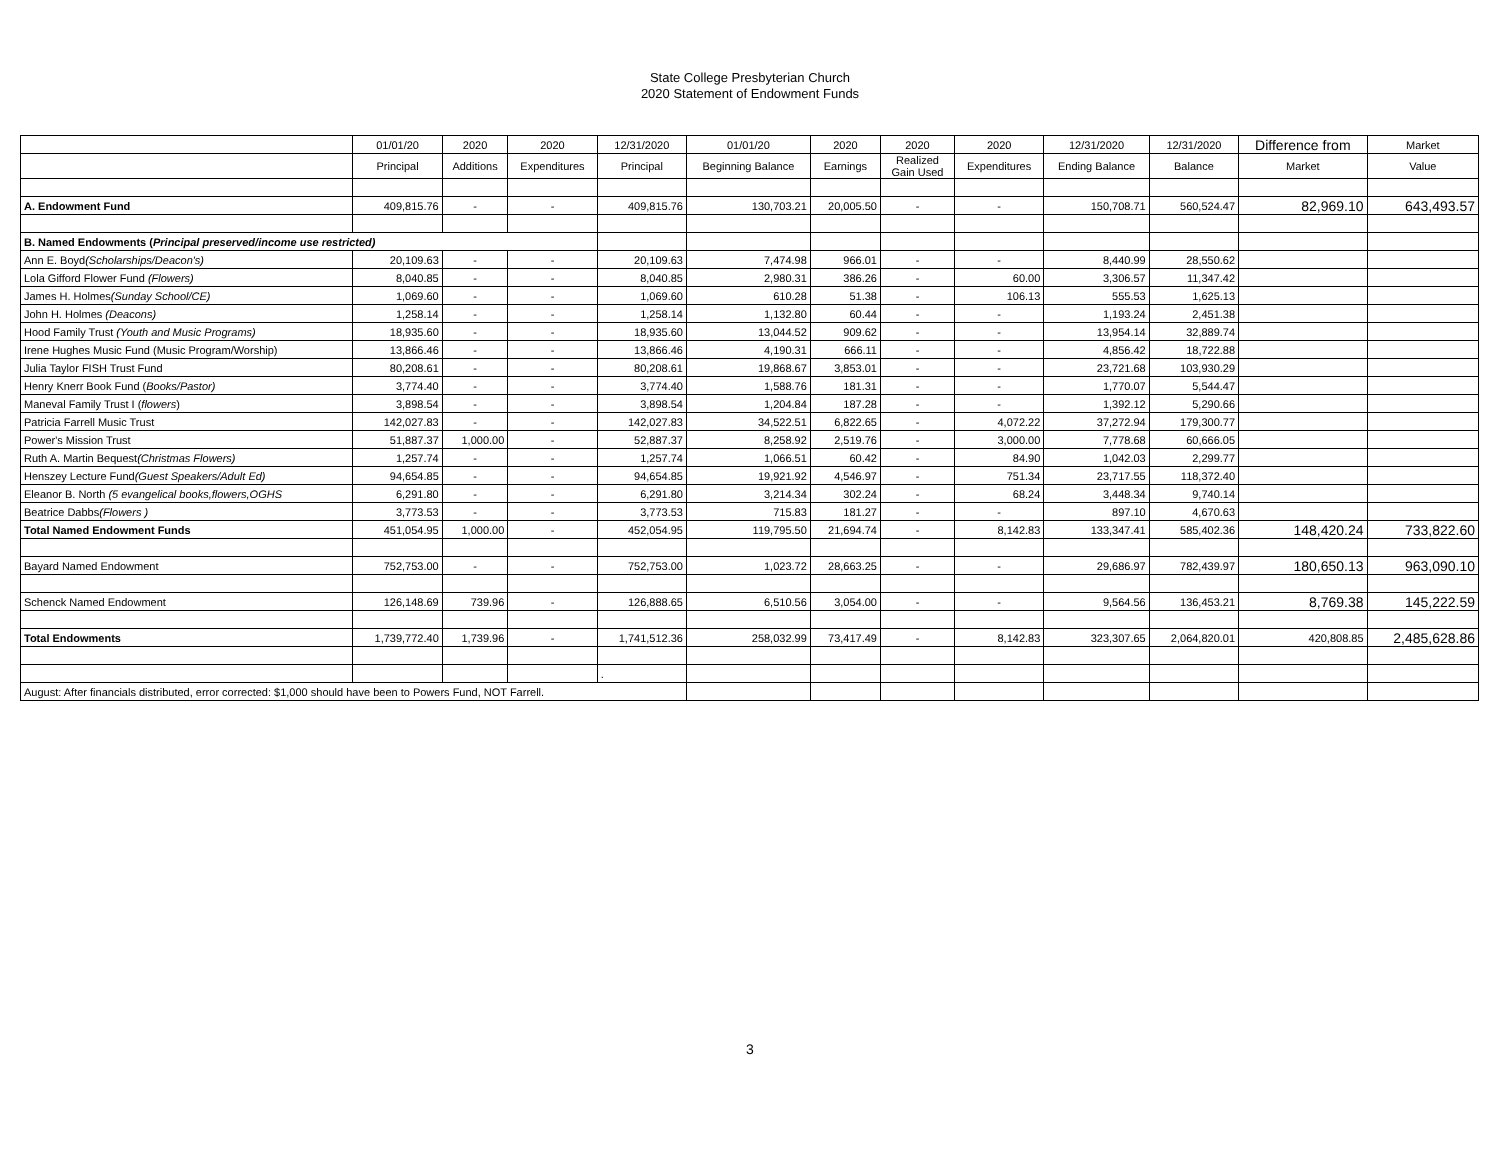State College Presbyterian Church
2020 Statement of Endowment Funds
| | 01/01/20 | 2020 | 2020 | 12/31/2020 | 01/01/20 | 2020 | 2020 | 2020 | 12/31/2020 | 12/31/2020 | Difference from | Market |
| --- | --- | --- | --- | --- | --- | --- | --- | --- | --- | --- | --- | --- |
| | Principal | Additions | Expenditures | Principal | Beginning Balance | Earnings | Realized Gain Used | Expenditures | Ending Balance | Balance | Market | Value |
| A. Endowment Fund | 409,815.76 | - | - | 409,815.76 | 130,703.21 | 20,005.50 | - | - | 150,708.71 | 560,524.47 | 82,969.10 | 643,493.57 |
| B. Named Endowments ( Principal preserved/income use restricted) | | | | | | | | | | | | |
| Ann E. Boyd (Scholarships/Deacon's) | 20,109.63 | - | - | 20,109.63 | 7,474.98 | 966.01 | - | - | 8,440.99 | 28,550.62 | | |
| Lola Gifford Flower Fund (Flowers) | 8,040.85 | - | - | 8,040.85 | 2,980.31 | 386.26 | - | 60.00 | 3,306.57 | 11,347.42 | | |
| James H. Holmes (Sunday School/CE) | 1,069.60 | - | - | 1,069.60 | 610.28 | 51.38 | - | 106.13 | 555.53 | 1,625.13 | | |
| John H. Holmes (Deacons) | 1,258.14 | - | - | 1,258.14 | 1,132.80 | 60.44 | - | - | 1,193.24 | 2,451.38 | | |
| Hood Family Trust (Youth and Music Programs) | 18,935.60 | - | - | 18,935.60 | 13,044.52 | 909.62 | - | - | 13,954.14 | 32,889.74 | | |
| Irene Hughes Music Fund (Music Program/Worship) | 13,866.46 | - | - | 13,866.46 | 4,190.31 | 666.11 | - | - | 4,856.42 | 18,722.88 | | |
| Julia Taylor FISH Trust Fund | 80,208.61 | - | - | 80,208.61 | 19,868.67 | 3,853.01 | - | - | 23,721.68 | 103,930.29 | | |
| Henry Knerr Book Fund ( Books/Pastor) | 3,774.40 | - | - | 3,774.40 | 1,588.76 | 181.31 | - | - | 1,770.07 | 5,544.47 | | |
| Maneval Family Trust I ( flowers ) | 3,898.54 | - | - | 3,898.54 | 1,204.84 | 187.28 | - | - | 1,392.12 | 5,290.66 | | |
| Patricia Farrell Music Trust | 142,027.83 | - | - | 142,027.83 | 34,522.51 | 6,822.65 | - | 4,072.22 | 37,272.94 | 179,300.77 | | |
| Power's Mission Trust | 51,887.37 | 1,000.00 | - | 52,887.37 | 8,258.92 | 2,519.76 | - | 3,000.00 | 7,778.68 | 60,666.05 | | |
| Ruth A. Martin Bequest (Christmas Flowers) | 1,257.74 | - | - | 1,257.74 | 1,066.51 | 60.42 | - | 84.90 | 1,042.03 | 2,299.77 | | |
| Henszey Lecture Fund (Guest Speakers/Adult Ed) | 94,654.85 | - | - | 94,654.85 | 19,921.92 | 4,546.97 | - | 751.34 | 23,717.55 | 118,372.40 | | |
| Eleanor B. North (5 evangelical books,flowers,OGHS | 6,291.80 | - | - | 6,291.80 | 3,214.34 | 302.24 | - | 68.24 | 3,448.34 | 9,740.14 | | |
| Beatrice Dabbs (Flowers ) | 3,773.53 | - | - | 3,773.53 | 715.83 | 181.27 | - | - | 897.10 | 4,670.63 | | |
| Total Named Endowment Funds | 451,054.95 | 1,000.00 | - | 452,054.95 | 119,795.50 | 21,694.74 | - | 8,142.83 | 133,347.41 | 585,402.36 | 148,420.24 | 733,822.60 |
| Bayard Named Endowment | 752,753.00 | - | - | 752,753.00 | 1,023.72 | 28,663.25 | - | - | 29,686.97 | 782,439.97 | 180,650.13 | 963,090.10 |
| Schenck Named Endowment | 126,148.69 | 739.96 | - | 126,888.65 | 6,510.56 | 3,054.00 | - | - | 9,564.56 | 136,453.21 | 8,769.38 | 145,222.59 |
| Total Endowments | 1,739,772.40 | 1,739.96 | - | 1,741,512.36 | 258,032.99 | 73,417.49 | - | 8,142.83 | 323,307.65 | 2,064,820.01 | 420,808.85 | 2,485,628.86 |
| | | | | . | | | | | | | | |
| August: After financials distributed, error corrected: $1,000 should have been to Powers Fund, NOT Farrell. | | | | | | | | | | | | |
3